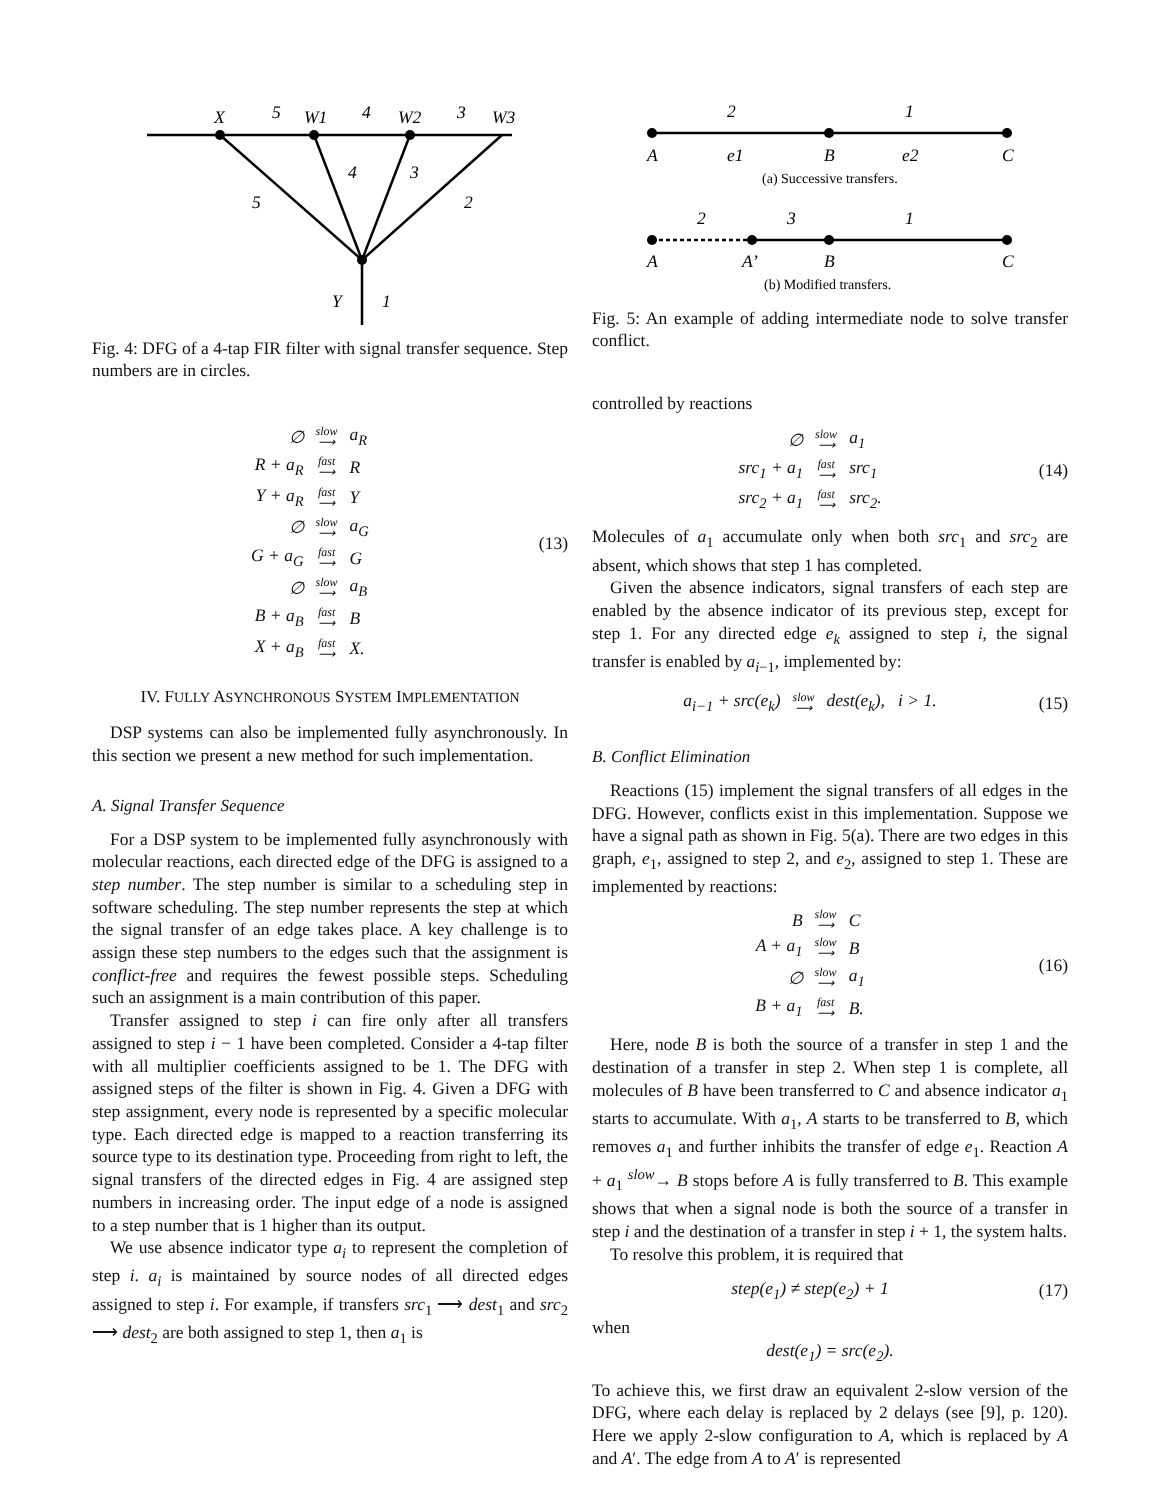X
W1
W2
W3
5
4
3
5
4
3
2
Y
1
Fig. 4: DFG of a 4-tap FIR filter with signal transfer sequence. Step numbers are in circles.
| ∅ | slow ⟶ | a<sub>R</sub> |
| R + a<sub>R</sub> | fast ⟶ | R |
| Y + a<sub>R</sub> | fast ⟶ | Y |
| ∅ | slow ⟶ | a<sub>G</sub> |
| G + a<sub>G</sub> | fast ⟶ | G |
| ∅ | slow ⟶ | a<sub>B</sub> |
| B + a<sub>B</sub> | fast ⟶ | B |
| X + a<sub>B</sub> | fast ⟶ | X. |
(13)
IV. FULLY ASYNCHRONOUS SYSTEM IMPLEMENTATION
DSP systems can also be implemented fully asynchronously. In this section we present a new method for such implementation.
A. Signal Transfer Sequence
For a DSP system to be implemented fully asynchronously with molecular reactions, each directed edge of the DFG is assigned to a step number. The step number is similar to a scheduling step in software scheduling. The step number represents the step at which the signal transfer of an edge takes place. A key challenge is to assign these step numbers to the edges such that the assignment is conflict-free and requires the fewest possible steps. Scheduling such an assignment is a main contribution of this paper.
Transfer assigned to step i can fire only after all transfers assigned to step i − 1 have been completed. Consider a 4-tap filter with all multiplier coefficients assigned to be 1. The DFG with assigned steps of the filter is shown in Fig. 4. Given a DFG with step assignment, every node is represented by a specific molecular type. Each directed edge is mapped to a reaction transferring its source type to its destination type. Proceeding from right to left, the signal transfers of the directed edges in Fig. 4 are assigned step numbers in increasing order. The input edge of a node is assigned to a step number that is 1 higher than its output.
We use absence indicator type a<sub>i</sub> to represent the completion of step i. a<sub>i</sub> is maintained by source nodes of all directed edges assigned to step i. For example, if transfers src<sub>1</sub> ⟶ dest<sub>1</sub> and src<sub>2</sub> ⟶ dest<sub>2</sub> are both assigned to step 1, then a<sub>1</sub> is
2
1
A
e1
B
e2
C
2
3
1
A
A’
B
C
(a) Successive transfers.
(b) Modified transfers.
Fig. 5: An example of adding intermediate node to solve transfer conflict.
controlled by reactions
| ∅ | slow ⟶ | a<sub>1</sub> |
| src<sub>1</sub> + a<sub>1</sub> | fast ⟶ | src<sub>1</sub> |
| src<sub>2</sub> + a<sub>1</sub> | fast ⟶ | src<sub>2</sub>. |
(14)
Molecules of a<sub>1</sub> accumulate only when both src<sub>1</sub> and src<sub>2</sub> are absent, which shows that step 1 has completed.
Given the absence indicators, signal transfers of each step are enabled by the absence indicator of its previous step, except for step 1. For any directed edge e<sub>k</sub> assigned to step i, the signal transfer is enabled by a<sub>i−1</sub>, implemented by:
| a<sub>i−1</sub> + src(e<sub>k</sub>) | slow ⟶ | dest(e<sub>k</sub>), i > 1. |
(15)
B. Conflict Elimination
Reactions (15) implement the signal transfers of all edges in the DFG. However, conflicts exist in this implementation. Suppose we have a signal path as shown in Fig. 5(a). There are two edges in this graph, e<sub>1</sub>, assigned to step 2, and e<sub>2</sub>, assigned to step 1. These are implemented by reactions:
| B | slow ⟶ | C |
| A + a<sub>1</sub> | slow ⟶ | B |
| ∅ | slow ⟶ | a<sub>1</sub> |
| B + a<sub>1</sub> | fast ⟶ | B. |
(16)
Here, node B is both the source of a transfer in step 1 and the destination of a transfer in step 2. When step 1 is complete, all molecules of B have been transferred to C and absence indicator a<sub>1</sub> starts to accumulate. With a<sub>1</sub>, A starts to be transferred to B, which removes a<sub>1</sub> and further inhibits the transfer of edge e<sub>1</sub>. Reaction A + a<sub>1</sub> <sup>slow</sup>→ B stops before A is fully transferred to B. This example shows that when a signal node is both the source of a transfer in step i and the destination of a transfer in step i + 1, the system halts.
To resolve this problem, it is required that
| step(e<sub>1</sub>) ≠ step(e<sub>2</sub>) + 1 |
(17)
when
| dest(e<sub>1</sub>) = src(e<sub>2</sub>). |
To achieve this, we first draw an equivalent 2-slow version of the DFG, where each delay is replaced by 2 delays (see [9], p. 120). Here we apply 2-slow configuration to A, which is replaced by A and A′. The edge from A to A′ is represented